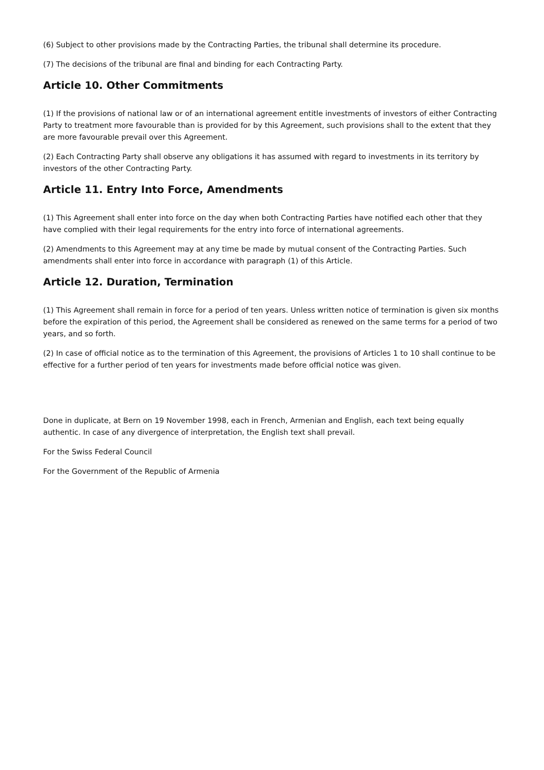(6) Subject to other provisions made by the Contracting Parties, the tribunal shall determine its procedure.
(7) The decisions of the tribunal are final and binding for each Contracting Party.
Article 10. Other Commitments
(1) If the provisions of national law or of an international agreement entitle investments of investors of either Contracting Party to treatment more favourable than is provided for by this Agreement, such provisions shall to the extent that they are more favourable prevail over this Agreement.
(2) Each Contracting Party shall observe any obligations it has assumed with regard to investments in its territory by investors of the other Contracting Party.
Article 11. Entry Into Force, Amendments
(1) This Agreement shall enter into force on the day when both Contracting Parties have notified each other that they have complied with their legal requirements for the entry into force of international agreements.
(2) Amendments to this Agreement may at any time be made by mutual consent of the Contracting Parties. Such amendments shall enter into force in accordance with paragraph (1) of this Article.
Article 12. Duration, Termination
(1) This Agreement shall remain in force for a period of ten years. Unless written notice of termination is given six months before the expiration of this period, the Agreement shall be considered as renewed on the same terms for a period of two years, and so forth.
(2) In case of official notice as to the termination of this Agreement, the provisions of Articles 1 to 10 shall continue to be effective for a further period of ten years for investments made before official notice was given.
Done in duplicate, at Bern on 19 November 1998, each in French, Armenian and English, each text being equally authentic. In case of any divergence of interpretation, the English text shall prevail.
For the Swiss Federal Council
For the Government of the Republic of Armenia